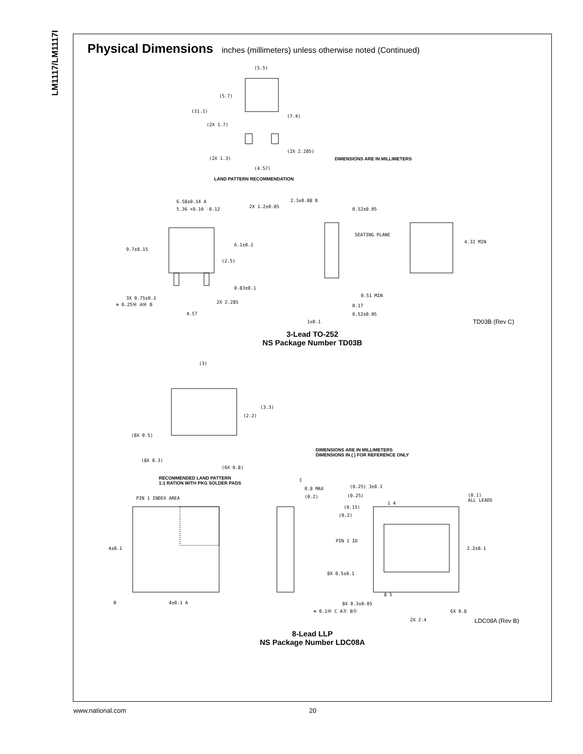LM1117/LM1117I
Physical Dimensions inches (millimeters) unless otherwise noted (Continued)
(5.5)
(5.7)
(11.1)
(7.4)
(2X 1.7)
(2X 2.285)
(2X 1.3) DIMENSIONS ARE IN MILLIMETERS
(4.57)
LAND PATTERN RECOMMENDATION
6.58±0.14 A
5.36 +0.10 -0.12 2X 1.2±0.05
2.3±0.08 B
0.52±0.05
SEATING PLANE
4.32 MIN
6.1±0.1
9.7±0.15
(2.5)
0.83±0.1
3X 0.75±0.1
⊕ 0.25Ⓜ AⓂ B 2X 2.285
0.51 MIN
0.17
0.52±0.05
4.57
1±0.1 TD03B (Rev C)
3-Lead TO-252
NS Package Number TD03B
(3)
(3.3)
(2.2)
(8X 0.5)
DIMENSIONS ARE IN MILLIMETERS
DIMENSIONS IN ( ) FOR REFERENCE ONLY
(8X 0.3)
(6X 0.8)
RECOMMENDED LAND PATTERN
1:1 RATION WITH PKG SOLDER PADS
C
0.8 MAX
(0.2)
(0.25) 3±0.1
(0.25)
(0.1)
ALL LEADS
PIN 1 INDEX AREA
1 4
(0.15)
(0.2)
PIN 1 ID
4±0.1 2.2±0.1
8X 0.5±0.1
8 5
B 4±0.1 A 8X 0.3±0.05
⊕ 0.1Ⓜ C AⓈ BⓈ 6X 0.8
2X 2.4 LDC08A (Rev B)
8-Lead LLP
NS Package Number LDC08A
www.national.com 20